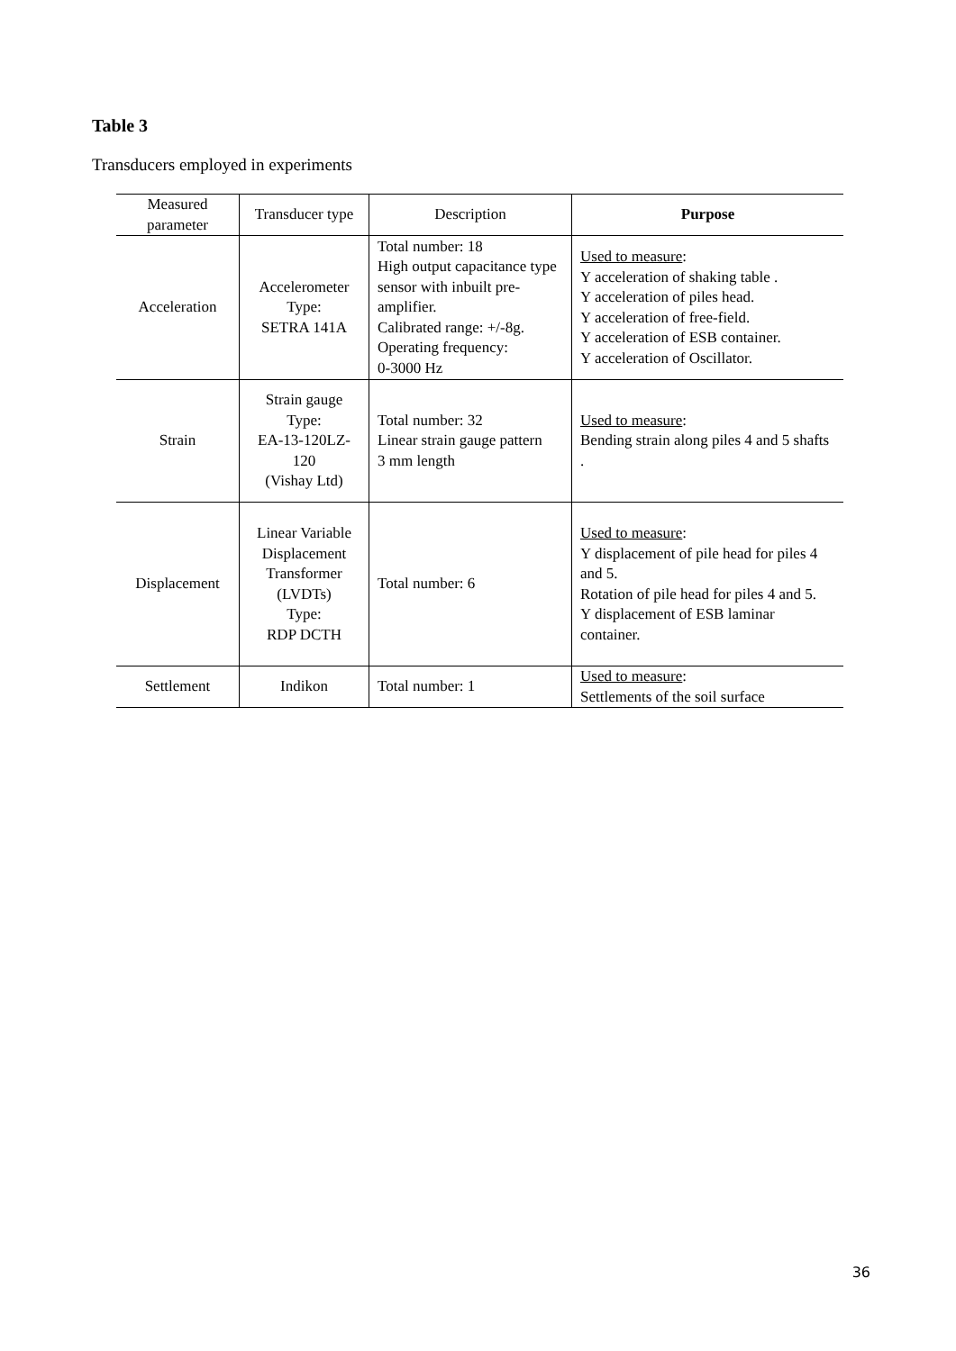Table 3
Transducers employed in experiments
| Measured parameter | Transducer type | Description | Purpose |
| --- | --- | --- | --- |
| Acceleration | Accelerometer Type: SETRA 141A | Total number: 18 High output capacitance type sensor with inbuilt pre-amplifier. Calibrated range: +/-8g. Operating frequency: 0-3000 Hz | Used to measure : Y acceleration of shaking table . Y acceleration of piles head. Y acceleration of free-field. Y acceleration of ESB container. Y acceleration of Oscillator. |
| Strain | Strain gauge Type: EA-13-120LZ-120 (Vishay Ltd) | Total number: 32 Linear strain gauge pattern 3 mm length | Used to measure : Bending strain along piles 4 and 5 shafts . |
| Displacement | Linear Variable Displacement Transformer (LVDTs) Type: RDP DCTH | Total number: 6 | Used to measure : Y displacement of pile head for piles 4 and 5. Rotation of pile head for piles 4 and 5. Y displacement of ESB laminar container. |
| Settlement | Indikon | Total number: 1 | Used to measure : Settlements of the soil surface |
36